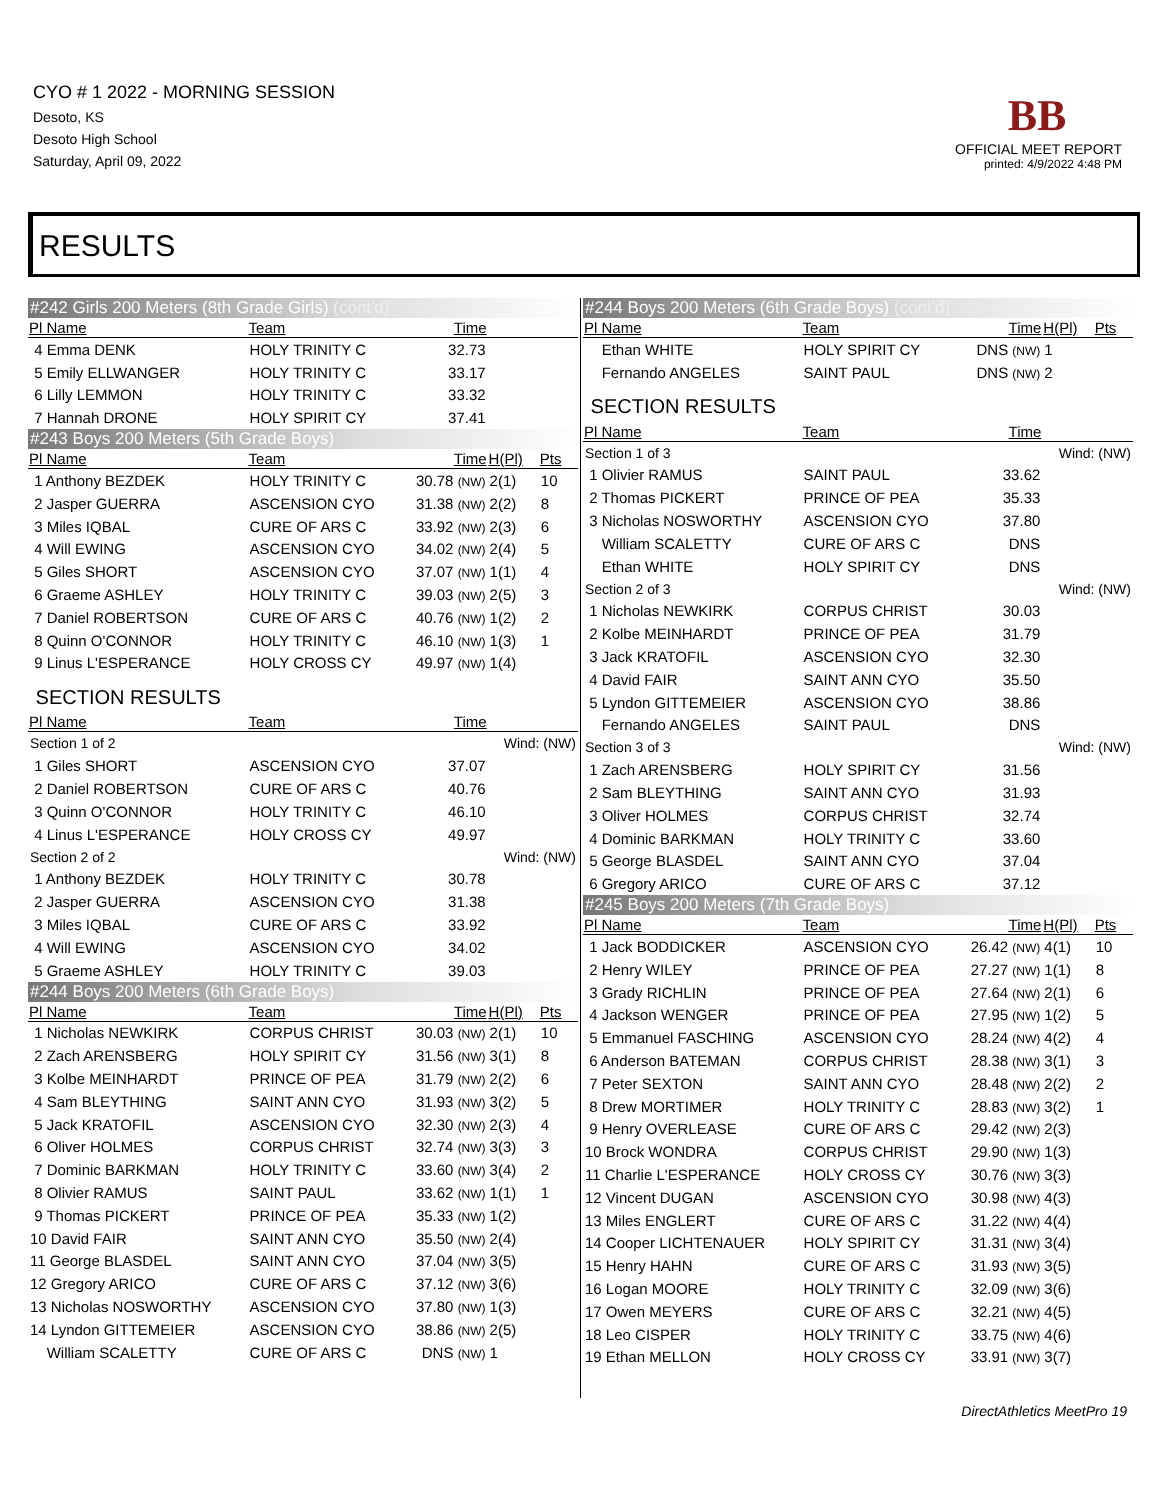CYO # 1 2022 - MORNING SESSION
Desoto, KS
Desoto High School
Saturday, April 09, 2022
BB
OFFICIAL MEET REPORT
printed: 4/9/2022 4:48 PM
RESULTS
| #242 Girls 200 Meters (8th Grade Girls) (cont'd) | | | | | |
| Pl Name | Team | Time | | | |
| 4 Emma DENK | HOLY TRINITY C | 32.73 | | | |
| 5 Emily ELLWANGER | HOLY TRINITY C | 33.17 | | | |
| 6 Lilly LEMMON | HOLY TRINITY C | 33.32 | | | |
| 7 Hannah DRONE | HOLY SPIRIT CY | 37.41 | | | |
| #243 Boys 200 Meters (5th Grade Boys) | | | | | |
| Pl Name | Team | Time | H(Pl) | Pts | |
| 1 Anthony BEZDEK | HOLY TRINITY C | 30.78 (NW) | 2(1) | 10 | |
| 2 Jasper GUERRA | ASCENSION CYO | 31.38 (NW) | 2(2) | 8 | |
| 3 Miles IQBAL | CURE OF ARS C | 33.92 (NW) | 2(3) | 6 | |
| 4 Will EWING | ASCENSION CYO | 34.02 (NW) | 2(4) | 5 | |
| 5 Giles SHORT | ASCENSION CYO | 37.07 (NW) | 1(1) | 4 | |
| 6 Graeme ASHLEY | HOLY TRINITY C | 39.03 (NW) | 2(5) | 3 | |
| 7 Daniel ROBERTSON | CURE OF ARS C | 40.76 (NW) | 1(2) | 2 | |
| 8 Quinn O'CONNOR | HOLY TRINITY C | 46.10 (NW) | 1(3) | 1 | |
| 9 Linus L'ESPERANCE | HOLY CROSS CY | 49.97 (NW) | 1(4) | | |
| SECTION RESULTS | | | | | |
| Pl Name | Team | Time | | | |
| Section 1 of 2 | | | Wind: (NW) | | |
| 1 Giles SHORT | ASCENSION CYO | 37.07 | | | |
| 2 Daniel ROBERTSON | CURE OF ARS C | 40.76 | | | |
| 3 Quinn O'CONNOR | HOLY TRINITY C | 46.10 | | | |
| 4 Linus L'ESPERANCE | HOLY CROSS CY | 49.97 | | | |
| Section 2 of 2 | | | Wind: (NW) | | |
| 1 Anthony BEZDEK | HOLY TRINITY C | 30.78 | | | |
| 2 Jasper GUERRA | ASCENSION CYO | 31.38 | | | |
| 3 Miles IQBAL | CURE OF ARS C | 33.92 | | | |
| 4 Will EWING | ASCENSION CYO | 34.02 | | | |
| 5 Graeme ASHLEY | HOLY TRINITY C | 39.03 | | | |
| #244 Boys 200 Meters (6th Grade Boys) | | | | | |
| Pl Name | Team | Time | H(Pl) | Pts | |
| 1 Nicholas NEWKIRK | CORPUS CHRIST | 30.03 (NW) | 2(1) | 10 | |
| 2 Zach ARENSBERG | HOLY SPIRIT CY | 31.56 (NW) | 3(1) | 8 | |
| 3 Kolbe MEINHARDT | PRINCE OF PEA | 31.79 (NW) | 2(2) | 6 | |
| 4 Sam BLEYTHING | SAINT ANN CYO | 31.93 (NW) | 3(2) | 5 | |
| 5 Jack KRATOFIL | ASCENSION CYO | 32.30 (NW) | 2(3) | 4 | |
| 6 Oliver HOLMES | CORPUS CHRIST | 32.74 (NW) | 3(3) | 3 | |
| 7 Dominic BARKMAN | HOLY TRINITY C | 33.60 (NW) | 3(4) | 2 | |
| 8 Olivier RAMUS | SAINT PAUL | 33.62 (NW) | 1(1) | 1 | |
| 9 Thomas PICKERT | PRINCE OF PEA | 35.33 (NW) | 1(2) | | |
| 10 David FAIR | SAINT ANN CYO | 35.50 (NW) | 2(4) | | |
| 11 George BLASDEL | SAINT ANN CYO | 37.04 (NW) | 3(5) | | |
| 12 Gregory ARICO | CURE OF ARS C | 37.12 (NW) | 3(6) | | |
| 13 Nicholas NOSWORTHY | ASCENSION CYO | 37.80 (NW) | 1(3) | | |
| 14 Lyndon GITTEMEIER | ASCENSION CYO | 38.86 (NW) | 2(5) | | |
| William SCALETTY | CURE OF ARS C | DNS (NW) | 1 | | |
| #244 Boys 200 Meters (6th Grade Boys) (cont'd) | | | | | |
| Pl Name | Team | Time | H(Pl) | Pts | |
| Ethan WHITE | HOLY SPIRIT CY | DNS (NW) | 1 | | |
| Fernando ANGELES | SAINT PAUL | DNS (NW) | 2 | | |
| SECTION RESULTS | | | | | |
| Pl Name | Team | Time | | | |
| Section 1 of 3 | | | Wind: (NW) | | |
| 1 Olivier RAMUS | SAINT PAUL | 33.62 | | | |
| 2 Thomas PICKERT | PRINCE OF PEA | 35.33 | | | |
| 3 Nicholas NOSWORTHY | ASCENSION CYO | 37.80 | | | |
| William SCALETTY | CURE OF ARS C | DNS | | | |
| Ethan WHITE | HOLY SPIRIT CY | DNS | | | |
| Section 2 of 3 | | | Wind: (NW) | | |
| 1 Nicholas NEWKIRK | CORPUS CHRIST | 30.03 | | | |
| 2 Kolbe MEINHARDT | PRINCE OF PEA | 31.79 | | | |
| 3 Jack KRATOFIL | ASCENSION CYO | 32.30 | | | |
| 4 David FAIR | SAINT ANN CYO | 35.50 | | | |
| 5 Lyndon GITTEMEIER | ASCENSION CYO | 38.86 | | | |
| Fernando ANGELES | SAINT PAUL | DNS | | | |
| Section 3 of 3 | | | Wind: (NW) | | |
| 1 Zach ARENSBERG | HOLY SPIRIT CY | 31.56 | | | |
| 2 Sam BLEYTHING | SAINT ANN CYO | 31.93 | | | |
| 3 Oliver HOLMES | CORPUS CHRIST | 32.74 | | | |
| 4 Dominic BARKMAN | HOLY TRINITY C | 33.60 | | | |
| 5 George BLASDEL | SAINT ANN CYO | 37.04 | | | |
| 6 Gregory ARICO | CURE OF ARS C | 37.12 | | | |
| #245 Boys 200 Meters (7th Grade Boys) | | | | | |
| Pl Name | Team | Time | H(Pl) | Pts | |
| 1 Jack BODDICKER | ASCENSION CYO | 26.42 (NW) | 4(1) | 10 | |
| 2 Henry WILEY | PRINCE OF PEA | 27.27 (NW) | 1(1) | 8 | |
| 3 Grady RICHLIN | PRINCE OF PEA | 27.64 (NW) | 2(1) | 6 | |
| 4 Jackson WENGER | PRINCE OF PEA | 27.95 (NW) | 1(2) | 5 | |
| 5 Emmanuel FASCHING | ASCENSION CYO | 28.24 (NW) | 4(2) | 4 | |
| 6 Anderson BATEMAN | CORPUS CHRIST | 28.38 (NW) | 3(1) | 3 | |
| 7 Peter SEXTON | SAINT ANN CYO | 28.48 (NW) | 2(2) | 2 | |
| 8 Drew MORTIMER | HOLY TRINITY C | 28.83 (NW) | 3(2) | 1 | |
| 9 Henry OVERLEASE | CURE OF ARS C | 29.42 (NW) | 2(3) | | |
| 10 Brock WONDRA | CORPUS CHRIST | 29.90 (NW) | 1(3) | | |
| 11 Charlie L'ESPERANCE | HOLY CROSS CY | 30.76 (NW) | 3(3) | | |
| 12 Vincent DUGAN | ASCENSION CYO | 30.98 (NW) | 4(3) | | |
| 13 Miles ENGLERT | CURE OF ARS C | 31.22 (NW) | 4(4) | | |
| 14 Cooper LICHTENAUER | HOLY SPIRIT CY | 31.31 (NW) | 3(4) | | |
| 15 Henry HAHN | CURE OF ARS C | 31.93 (NW) | 3(5) | | |
| 16 Logan MOORE | HOLY TRINITY C | 32.09 (NW) | 3(6) | | |
| 17 Owen MEYERS | CURE OF ARS C | 32.21 (NW) | 4(5) | | |
| 18 Leo CISPER | HOLY TRINITY C | 33.75 (NW) | 4(6) | | |
| 19 Ethan MELLON | HOLY CROSS CY | 33.91 (NW) | 3(7) | | |
DirectAthletics MeetPro 19